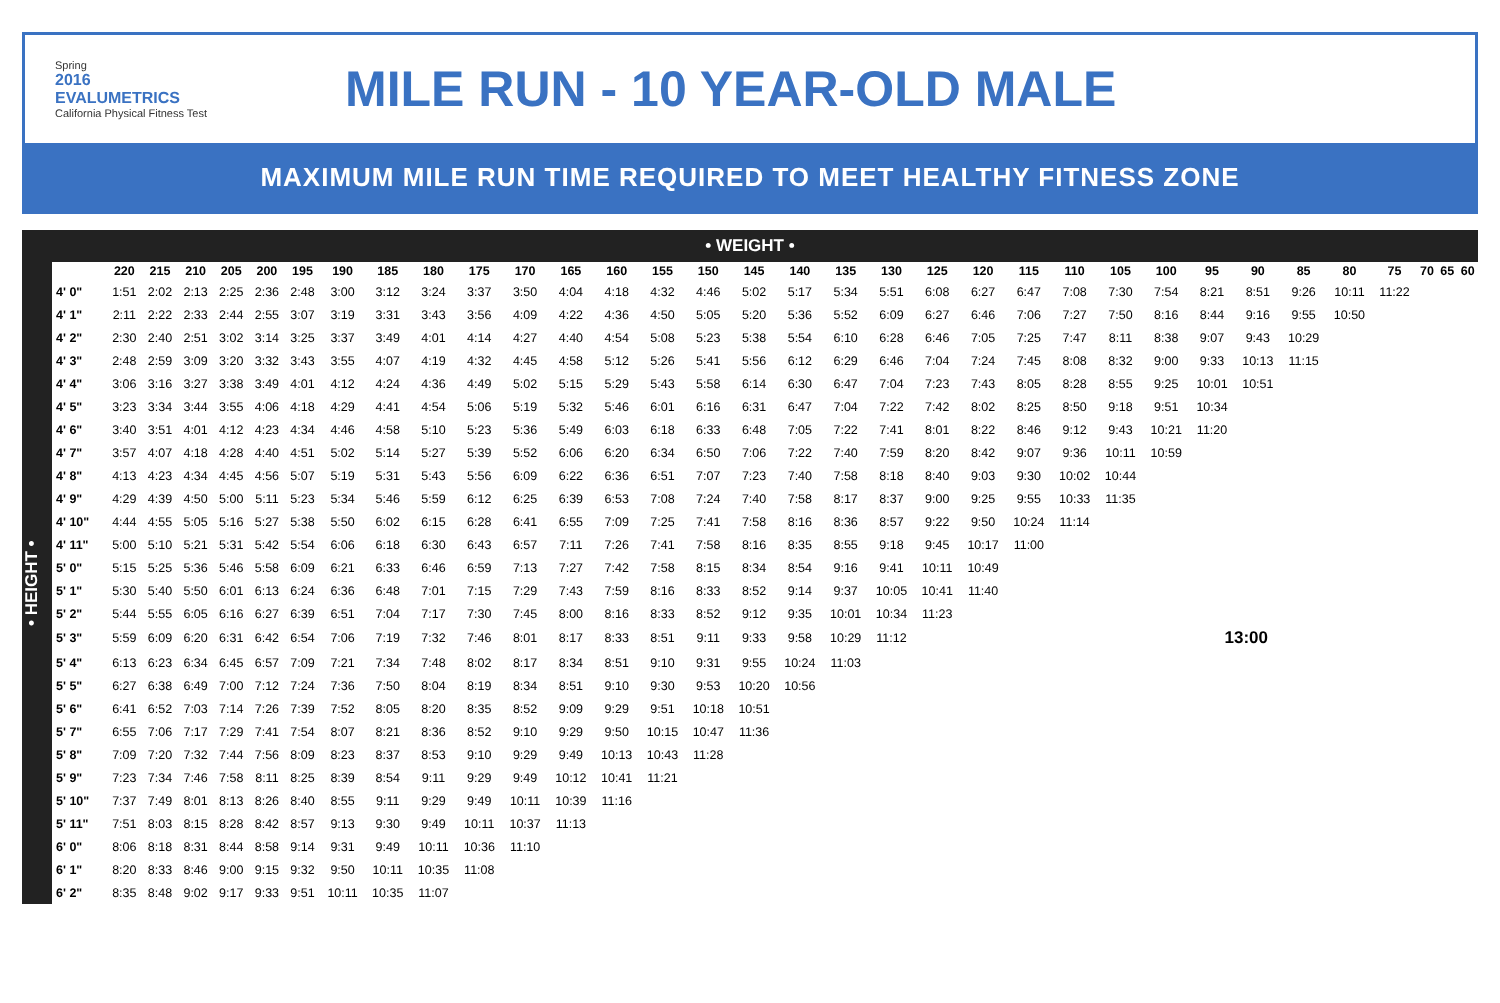Spring
2016 EVALUMETRICS
California Physical Fitness Test
MILE RUN - 10 YEAR-OLD MALE
MAXIMUM MILE RUN TIME REQUIRED TO MEET HEALTHY FITNESS ZONE
• WEIGHT •
• HEIGHT •
| | 220 | 215 | 210 | 205 | 200 | 195 | 190 | 185 | 180 | 175 | 170 | 165 | 160 | 155 | 150 | 145 | 140 | 135 | 130 | 125 | 120 | 115 | 110 | 105 | 100 | 95 | 90 | 85 | 80 | 75 | 70 | 65 | 60 |
| --- | --- | --- | --- | --- | --- | --- | --- | --- | --- | --- | --- | --- | --- | --- | --- | --- | --- | --- | --- | --- | --- | --- | --- | --- | --- | --- | --- | --- | --- | --- | --- | --- | --- |
| 4' 0" | 1:51 | 2:02 | 2:13 | 2:25 | 2:36 | 2:48 | 3:00 | 3:12 | 3:24 | 3:37 | 3:50 | 4:04 | 4:18 | 4:32 | 4:46 | 5:02 | 5:17 | 5:34 | 5:51 | 6:08 | 6:27 | 6:47 | 7:08 | 7:30 | 7:54 | 8:21 | 8:51 | 9:26 | 10:11 | 11:22 | | | |
| 4' 1" | 2:11 | 2:22 | 2:33 | 2:44 | 2:55 | 3:07 | 3:19 | 3:31 | 3:43 | 3:56 | 4:09 | 4:22 | 4:36 | 4:50 | 5:05 | 5:20 | 5:36 | 5:52 | 6:09 | 6:27 | 6:46 | 7:06 | 7:27 | 7:50 | 8:16 | 8:44 | 9:16 | 9:55 | 10:50 | | | | |
| 4' 2" | 2:30 | 2:40 | 2:51 | 3:02 | 3:14 | 3:25 | 3:37 | 3:49 | 4:01 | 4:14 | 4:27 | 4:40 | 4:54 | 5:08 | 5:23 | 5:38 | 5:54 | 6:10 | 6:28 | 6:46 | 7:05 | 7:25 | 7:47 | 8:11 | 8:38 | 9:07 | 9:43 | 10:29 | | | | | |
| 4' 3" | 2:48 | 2:59 | 3:09 | 3:20 | 3:32 | 3:43 | 3:55 | 4:07 | 4:19 | 4:32 | 4:45 | 4:58 | 5:12 | 5:26 | 5:41 | 5:56 | 6:12 | 6:29 | 6:46 | 7:04 | 7:24 | 7:45 | 8:08 | 8:32 | 9:00 | 9:33 | 10:13 | 11:15 | | | | | |
| 4' 4" | 3:06 | 3:16 | 3:27 | 3:38 | 3:49 | 4:01 | 4:12 | 4:24 | 4:36 | 4:49 | 5:02 | 5:15 | 5:29 | 5:43 | 5:58 | 6:14 | 6:30 | 6:47 | 7:04 | 7:23 | 7:43 | 8:05 | 8:28 | 8:55 | 9:25 | 10:01 | 10:51 | | | | | | |
| 4' 5" | 3:23 | 3:34 | 3:44 | 3:55 | 4:06 | 4:18 | 4:29 | 4:41 | 4:54 | 5:06 | 5:19 | 5:32 | 5:46 | 6:01 | 6:16 | 6:31 | 6:47 | 7:04 | 7:22 | 7:42 | 8:02 | 8:25 | 8:50 | 9:18 | 9:51 | 10:34 | | | | | | | |
| 4' 6" | 3:40 | 3:51 | 4:01 | 4:12 | 4:23 | 4:34 | 4:46 | 4:58 | 5:10 | 5:23 | 5:36 | 5:49 | 6:03 | 6:18 | 6:33 | 6:48 | 7:05 | 7:22 | 7:41 | 8:01 | 8:22 | 8:46 | 9:12 | 9:43 | 10:21 | 11:20 | | | | | | | |
| 4' 7" | 3:57 | 4:07 | 4:18 | 4:28 | 4:40 | 4:51 | 5:02 | 5:14 | 5:27 | 5:39 | 5:52 | 6:06 | 6:20 | 6:34 | 6:50 | 7:06 | 7:22 | 7:40 | 7:59 | 8:20 | 8:42 | 9:07 | 9:36 | 10:11 | 10:59 | | | | | | | | |
| 4' 8" | 4:13 | 4:23 | 4:34 | 4:45 | 4:56 | 5:07 | 5:19 | 5:31 | 5:43 | 5:56 | 6:09 | 6:22 | 6:36 | 6:51 | 7:07 | 7:23 | 7:40 | 7:58 | 8:18 | 8:40 | 9:03 | 9:30 | 10:02 | 10:44 | | | | | | | | | |
| 4' 9" | 4:29 | 4:39 | 4:50 | 5:00 | 5:11 | 5:23 | 5:34 | 5:46 | 5:59 | 6:12 | 6:25 | 6:39 | 6:53 | 7:08 | 7:24 | 7:40 | 7:58 | 8:17 | 8:37 | 9:00 | 9:25 | 9:55 | 10:33 | 11:35 | | | | | | | | | |
| 4' 10" | 4:44 | 4:55 | 5:05 | 5:16 | 5:27 | 5:38 | 5:50 | 6:02 | 6:15 | 6:28 | 6:41 | 6:55 | 7:09 | 7:25 | 7:41 | 7:58 | 8:16 | 8:36 | 8:57 | 9:22 | 9:50 | 10:24 | 11:14 | | | | | | | | | | |
| 4' 11" | 5:00 | 5:10 | 5:21 | 5:31 | 5:42 | 5:54 | 6:06 | 6:18 | 6:30 | 6:43 | 6:57 | 7:11 | 7:26 | 7:41 | 7:58 | 8:16 | 8:35 | 8:55 | 9:18 | 9:45 | 10:17 | 11:00 | | | | | | | | | | | |
| 5' 0" | 5:15 | 5:25 | 5:36 | 5:46 | 5:58 | 6:09 | 6:21 | 6:33 | 6:46 | 6:59 | 7:13 | 7:27 | 7:42 | 7:58 | 8:15 | 8:34 | 8:54 | 9:16 | 9:41 | 10:11 | 10:49 | | | | | | | | | | | | |
| 5' 1" | 5:30 | 5:40 | 5:50 | 6:01 | 6:13 | 6:24 | 6:36 | 6:48 | 7:01 | 7:15 | 7:29 | 7:43 | 7:59 | 8:16 | 8:33 | 8:52 | 9:14 | 9:37 | 10:05 | 10:41 | 11:40 | | | | | | | | | | | | |
| 5' 2" | 5:44 | 5:55 | 6:05 | 6:16 | 6:27 | 6:39 | 6:51 | 7:04 | 7:17 | 7:30 | 7:45 | 8:00 | 8:16 | 8:33 | 8:52 | 9:12 | 9:35 | 10:01 | 10:34 | 11:23 | | | | | | | | | | | | | |
| 5' 3" | 5:59 | 6:09 | 6:20 | 6:31 | 6:42 | 6:54 | 7:06 | 7:19 | 7:32 | 7:46 | 8:01 | 8:17 | 8:33 | 8:51 | 9:11 | 9:33 | 9:58 | 10:29 | 11:12 | 13:00 | | | | | | | | | | | | | |
| 5' 4" | 6:13 | 6:23 | 6:34 | 6:45 | 6:57 | 7:09 | 7:21 | 7:34 | 7:48 | 8:02 | 8:17 | 8:34 | 8:51 | 9:10 | 9:31 | 9:55 | 10:24 | 11:03 | | | | | | | | | | | | | | | |
| 5' 5" | 6:27 | 6:38 | 6:49 | 7:00 | 7:12 | 7:24 | 7:36 | 7:50 | 8:04 | 8:19 | 8:34 | 8:51 | 9:10 | 9:30 | 9:53 | 10:20 | 10:56 | | | | | | | | | | | | | | | | |
| 5' 6" | 6:41 | 6:52 | 7:03 | 7:14 | 7:26 | 7:39 | 7:52 | 8:05 | 8:20 | 8:35 | 8:52 | 9:09 | 9:29 | 9:51 | 10:18 | 10:51 | | | | | | | | | | | | | | | | | |
| 5' 7" | 6:55 | 7:06 | 7:17 | 7:29 | 7:41 | 7:54 | 8:07 | 8:21 | 8:36 | 8:52 | 9:10 | 9:29 | 9:50 | 10:15 | 10:47 | 11:36 | | | | | | | | | | | | | | | | | |
| 5' 8" | 7:09 | 7:20 | 7:32 | 7:44 | 7:56 | 8:09 | 8:23 | 8:37 | 8:53 | 9:10 | 9:29 | 9:49 | 10:13 | 10:43 | 11:28 | | | | | | | | | | | | | | | | | | |
| 5' 9" | 7:23 | 7:34 | 7:46 | 7:58 | 8:11 | 8:25 | 8:39 | 8:54 | 9:11 | 9:29 | 9:49 | 10:12 | 10:41 | 11:21 | | | | | | | | | | | | | | | | | | | |
| 5' 10" | 7:37 | 7:49 | 8:01 | 8:13 | 8:26 | 8:40 | 8:55 | 9:11 | 9:29 | 9:49 | 10:11 | 10:39 | 11:16 | | | | | | | | | | | | | | | | | | | | |
| 5' 11" | 7:51 | 8:03 | 8:15 | 8:28 | 8:42 | 8:57 | 9:13 | 9:30 | 9:49 | 10:11 | 10:37 | 11:13 | | | | | | | | | | | | | | | | | | | | | |
| 6' 0" | 8:06 | 8:18 | 8:31 | 8:44 | 8:58 | 9:14 | 9:31 | 9:49 | 10:11 | 10:36 | 11:10 | | | | | | | | | | | | | | | | | | | | | | |
| 6' 1" | 8:20 | 8:33 | 8:46 | 9:00 | 9:15 | 9:32 | 9:50 | 10:11 | 10:35 | 11:08 | | | | | | | | | | | | | | | | | | | | | | | |
| 6' 2" | 8:35 | 8:48 | 9:02 | 9:17 | 9:33 | 9:51 | 10:11 | 10:35 | 11:07 | | | | | | | | | | | | | | | | | | | | | | | | |